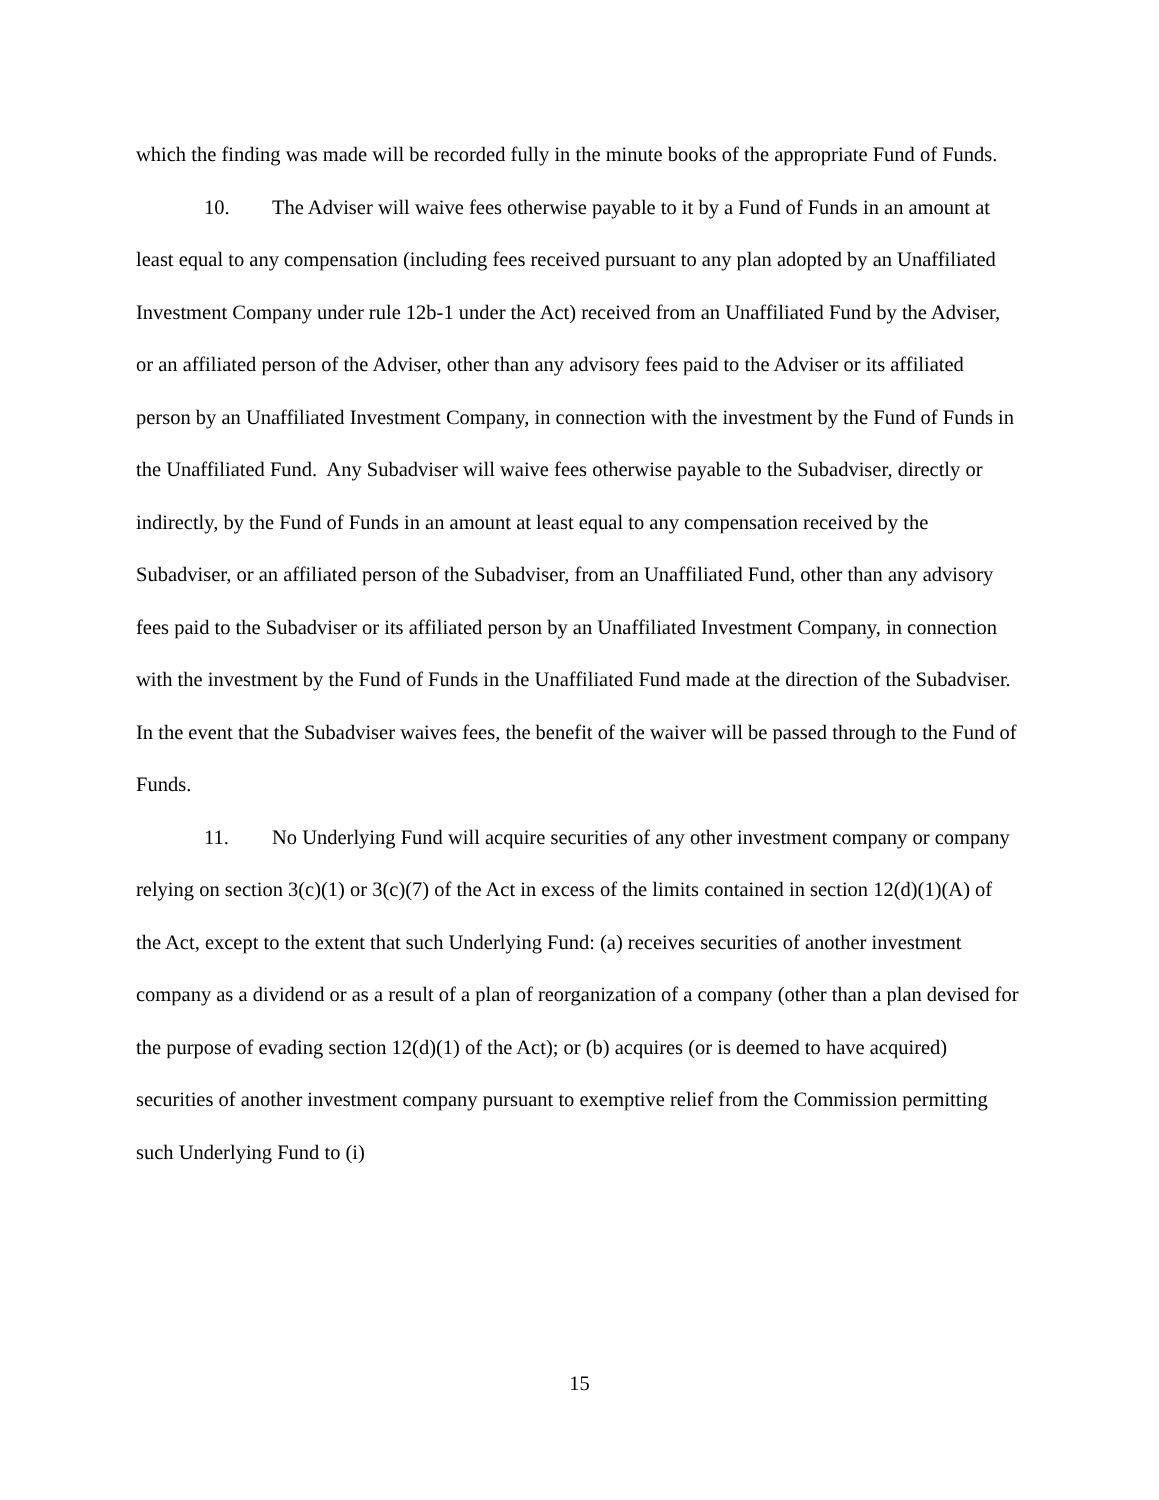which the finding was made will be recorded fully in the minute books of the appropriate Fund of Funds.
10. The Adviser will waive fees otherwise payable to it by a Fund of Funds in an amount at least equal to any compensation (including fees received pursuant to any plan adopted by an Unaffiliated Investment Company under rule 12b-1 under the Act) received from an Unaffiliated Fund by the Adviser, or an affiliated person of the Adviser, other than any advisory fees paid to the Adviser or its affiliated person by an Unaffiliated Investment Company, in connection with the investment by the Fund of Funds in the Unaffiliated Fund. Any Subadviser will waive fees otherwise payable to the Subadviser, directly or indirectly, by the Fund of Funds in an amount at least equal to any compensation received by the Subadviser, or an affiliated person of the Subadviser, from an Unaffiliated Fund, other than any advisory fees paid to the Subadviser or its affiliated person by an Unaffiliated Investment Company, in connection with the investment by the Fund of Funds in the Unaffiliated Fund made at the direction of the Subadviser. In the event that the Subadviser waives fees, the benefit of the waiver will be passed through to the Fund of Funds.
11. No Underlying Fund will acquire securities of any other investment company or company relying on section 3(c)(1) or 3(c)(7) of the Act in excess of the limits contained in section 12(d)(1)(A) of the Act, except to the extent that such Underlying Fund: (a) receives securities of another investment company as a dividend or as a result of a plan of reorganization of a company (other than a plan devised for the purpose of evading section 12(d)(1) of the Act); or (b) acquires (or is deemed to have acquired) securities of another investment company pursuant to exemptive relief from the Commission permitting such Underlying Fund to (i)
15